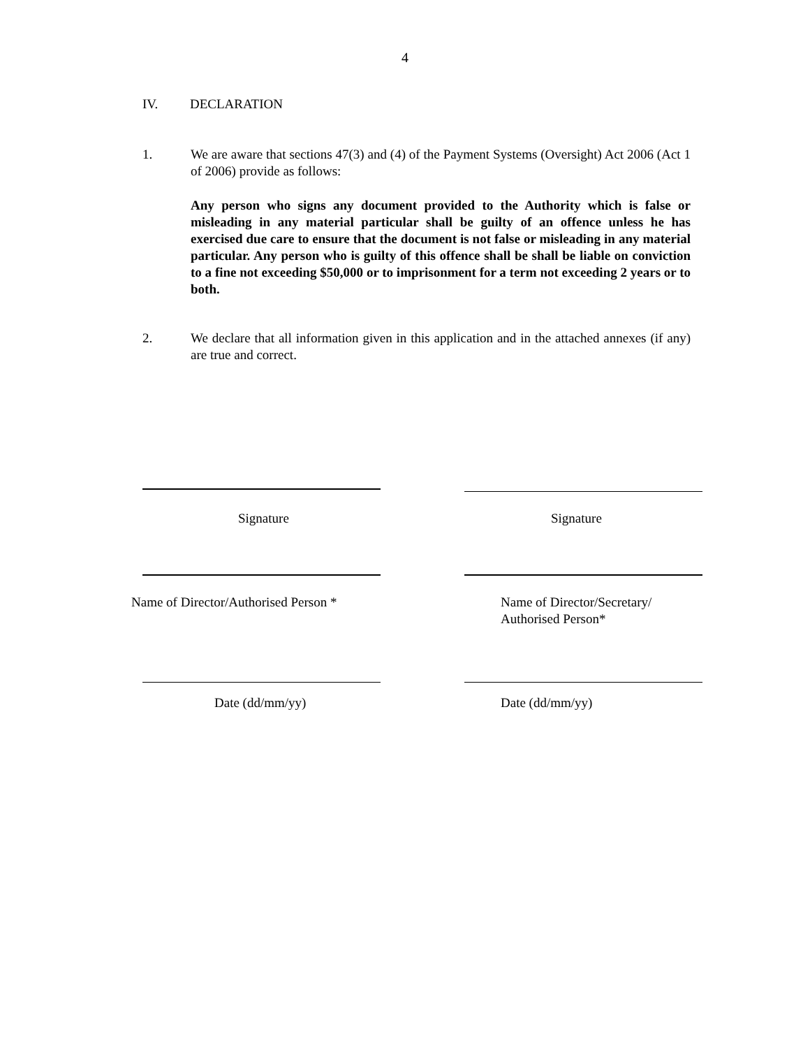4
IV. DECLARATION
1. We are aware that sections 47(3) and (4) of the Payment Systems (Oversight) Act 2006 (Act 1 of 2006) provide as follows:
Any person who signs any document provided to the Authority which is false or misleading in any material particular shall be guilty of an offence unless he has exercised due care to ensure that the document is not false or misleading in any material particular. Any person who is guilty of this offence shall be shall be liable on conviction to a fine not exceeding $50,000 or to imprisonment for a term not exceeding 2 years or to both.
2. We declare that all information given in this application and in the attached annexes (if any) are true and correct.
Signature Signature
Name of Director/Authorised Person *
Name of Director/Secretary/
Authorised Person*
Date (dd/mm/yy) Date (dd/mm/yy)